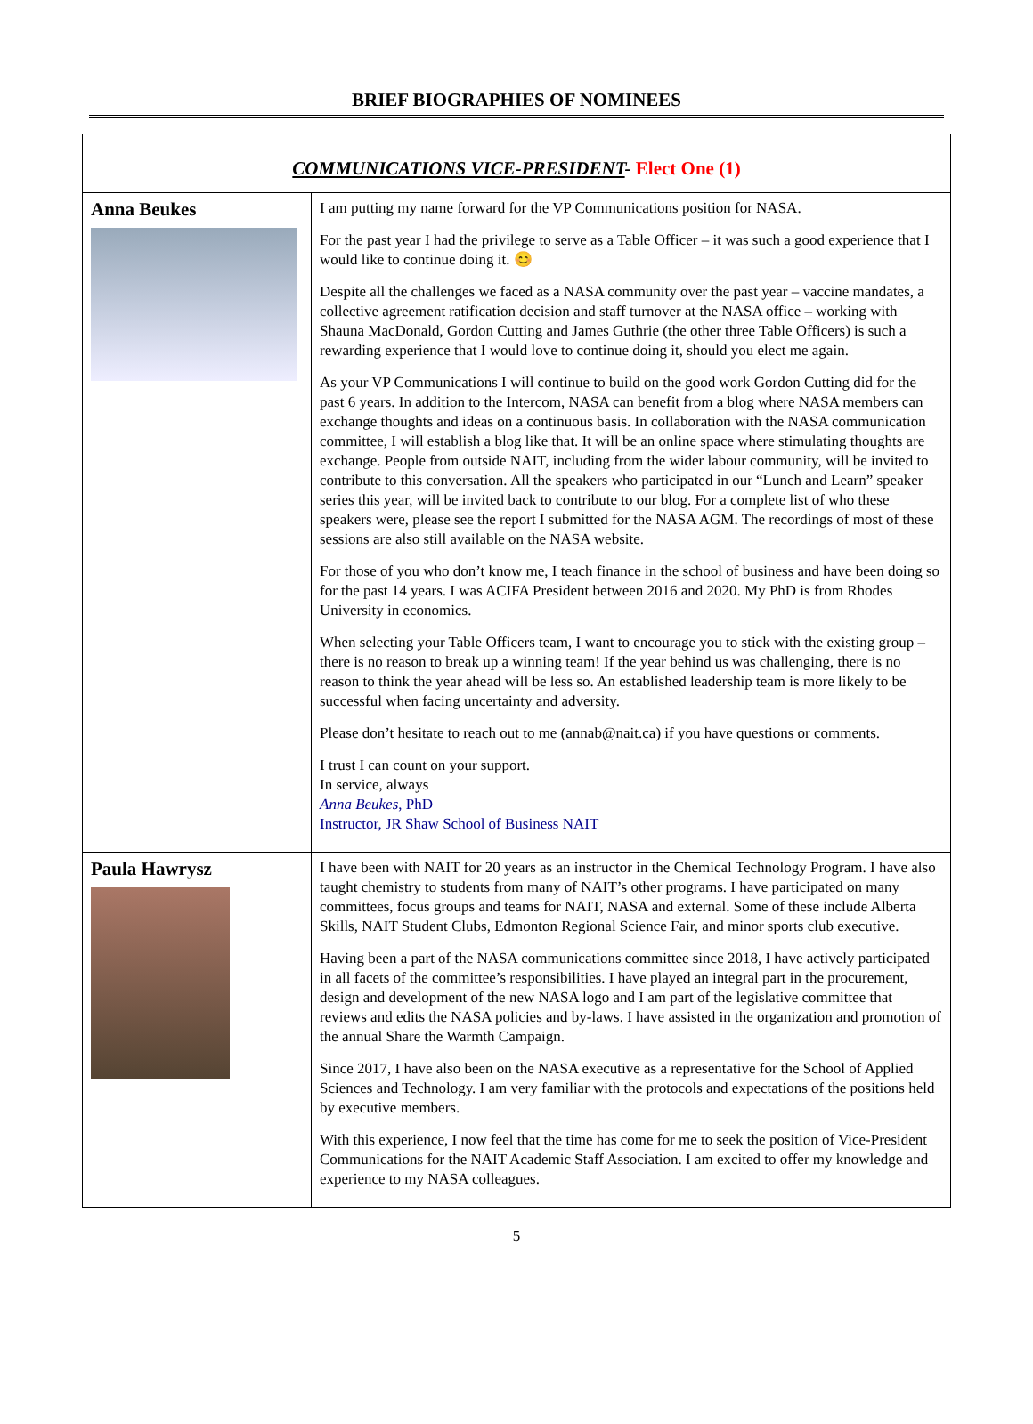BRIEF BIOGRAPHIES OF NOMINEES
| COMMUNICATIONS VICE-PRESIDENT - Elect One (1) | |
| Anna Beukes | I am putting my name forward for the VP Communications position for NASA. For the past year I had the privilege to serve as a Table Officer – it was such a good experience that I would like to continue doing it. 😊 Despite all the challenges we faced as a NASA community over the past year – vaccine mandates, a collective agreement ratification decision and staff turnover at the NASA office – working with Shauna MacDonald, Gordon Cutting and James Guthrie (the other three Table Officers) is such a rewarding experience that I would love to continue doing it, should you elect me again. As your VP Communications I will continue to build on the good work Gordon Cutting did for the past 6 years. In addition to the Intercom, NASA can benefit from a blog where NASA members can exchange thoughts and ideas on a continuous basis. In collaboration with the NASA communication committee, I will establish a blog like that. It will be an online space where stimulating thoughts are exchange. People from outside NAIT, including from the wider labour community, will be invited to contribute to this conversation. All the speakers who participated in our “Lunch and Learn” speaker series this year, will be invited back to contribute to our blog. For a complete list of who these speakers were, please see the report I submitted for the NASA AGM. The recordings of most of these sessions are also still available on the NASA website. For those of you who don’t know me, I teach finance in the school of business and have been doing so for the past 14 years. I was ACIFA President between 2016 and 2020. My PhD is from Rhodes University in economics. When selecting your Table Officers team, I want to encourage you to stick with the existing group – there is no reason to break up a winning team! If the year behind us was challenging, there is no reason to think the year ahead will be less so. An established leadership team is more likely to be successful when facing uncertainty and adversity. Please don’t hesitate to reach out to me (annab@nait.ca) if you have questions or comments. I trust I can count on your support. In service, always Anna Beukes , PhD Instructor, JR Shaw School of Business NAIT |
| Paula Hawrysz | I have been with NAIT for 20 years as an instructor in the Chemical Technology Program. I have also taught chemistry to students from many of NAIT’s other programs. I have participated on many committees, focus groups and teams for NAIT, NASA and external. Some of these include Alberta Skills, NAIT Student Clubs, Edmonton Regional Science Fair, and minor sports club executive. Having been a part of the NASA communications committee since 2018, I have actively participated in all facets of the committee’s responsibilities. I have played an integral part in the procurement, design and development of the new NASA logo and I am part of the legislative committee that reviews and edits the NASA policies and by-laws. I have assisted in the organization and promotion of the annual Share the Warmth Campaign. Since 2017, I have also been on the NASA executive as a representative for the School of Applied Sciences and Technology. I am very familiar with the protocols and expectations of the positions held by executive members. With this experience, I now feel that the time has come for me to seek the position of Vice-President Communications for the NAIT Academic Staff Association. I am excited to offer my knowledge and experience to my NASA colleagues. |
5